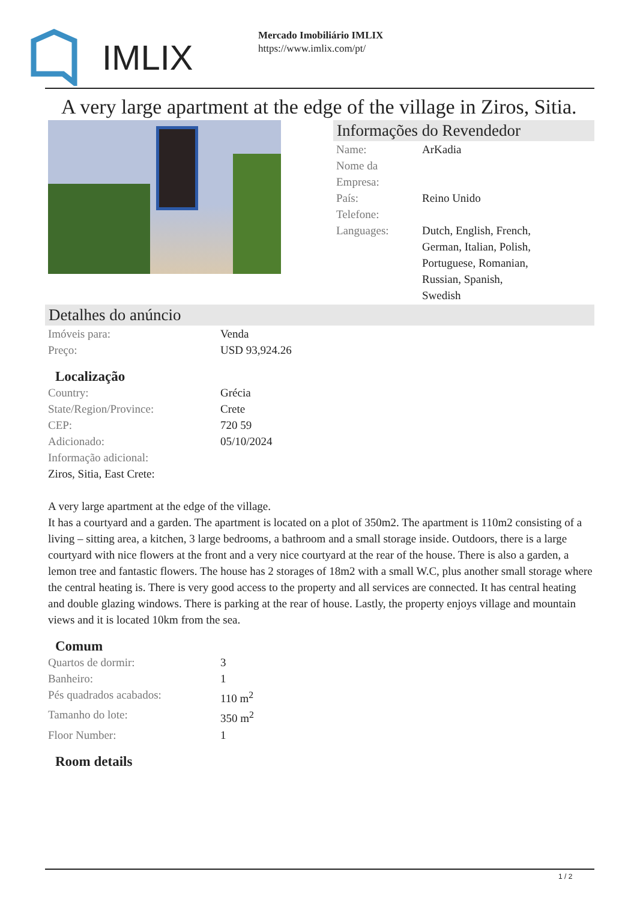IMLIX
Mercado Imobiliário IMLIX
https://www.imlix.com/pt/
A very large apartment at the edge of the village in Ziros, Sitia.
Informações do Revendedor
| Name: | ArKadia |
| Nome da Empresa: | |
| País: | Reino Unido |
| Telefone: | |
| Languages: | Dutch, English, French, German, Italian, Polish, Portuguese, Romanian, Russian, Spanish, Swedish |
Detalhes do anúncio
| Imóveis para: | Venda |
| Preço: | USD 93,924.26 |
Localização
| Country: | Grécia |
| State/Region/Province: | Crete |
| CEP: | 720 59 |
| Adicionado: | 05/10/2024 |
| Informação adicional: | |
| Ziros, Sitia, East Crete: | |
A very large apartment at the edge of the village.
It has a courtyard and a garden. The apartment is located on a plot of 350m2. The apartment is 110m2 consisting of a living – sitting area, a kitchen, 3 large bedrooms, a bathroom and a small storage inside. Outdoors, there is a large courtyard with nice flowers at the front and a very nice courtyard at the rear of the house. There is also a garden, a lemon tree and fantastic flowers. The house has 2 storages of 18m2 with a small W.C, plus another small storage where the central heating is. There is very good access to the property and all services are connected. It has central heating and double glazing windows. There is parking at the rear of house. Lastly, the property enjoys village and mountain views and it is located 10km from the sea.
Comum
| Quartos de dormir: | 3 |
| Banheiro: | 1 |
| Pés quadrados acabados: | 110 m<sup>2</sup> |
| Tamanho do lote: | 350 m<sup>2</sup> |
| Floor Number: | 1 |
Room details
1 / 2